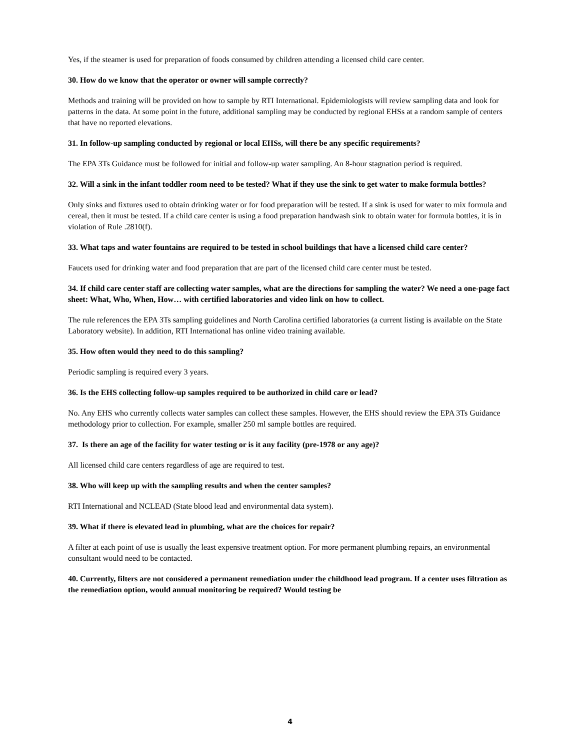Yes, if the steamer is used for preparation of foods consumed by children attending a licensed child care center.
30. How do we know that the operator or owner will sample correctly?
Methods and training will be provided on how to sample by RTI International. Epidemiologists will review sampling data and look for patterns in the data. At some point in the future, additional sampling may be conducted by regional EHSs at a random sample of centers that have no reported elevations.
31. In follow-up sampling conducted by regional or local EHSs, will there be any specific requirements?
The EPA 3Ts Guidance must be followed for initial and follow-up water sampling. An 8-hour stagnation period is required.
32. Will a sink in the infant toddler room need to be tested? What if they use the sink to get water to make formula bottles?
Only sinks and fixtures used to obtain drinking water or for food preparation will be tested. If a sink is used for water to mix formula and cereal, then it must be tested. If a child care center is using a food preparation handwash sink to obtain water for formula bottles, it is in violation of Rule .2810(f).
33. What taps and water fountains are required to be tested in school buildings that have a licensed child care center?
Faucets used for drinking water and food preparation that are part of the licensed child care center must be tested.
34. If child care center staff are collecting water samples, what are the directions for sampling the water? We need a one-page fact sheet: What, Who, When, How… with certified laboratories and video link on how to collect.
The rule references the EPA 3Ts sampling guidelines and North Carolina certified laboratories (a current listing is available on the State Laboratory website). In addition, RTI International has online video training available.
35. How often would they need to do this sampling?
Periodic sampling is required every 3 years.
36. Is the EHS collecting follow-up samples required to be authorized in child care or lead?
No. Any EHS who currently collects water samples can collect these samples. However, the EHS should review the EPA 3Ts Guidance methodology prior to collection. For example, smaller 250 ml sample bottles are required.
37. Is there an age of the facility for water testing or is it any facility (pre-1978 or any age)?
All licensed child care centers regardless of age are required to test.
38. Who will keep up with the sampling results and when the center samples?
RTI International and NCLEAD (State blood lead and environmental data system).
39. What if there is elevated lead in plumbing, what are the choices for repair?
A filter at each point of use is usually the least expensive treatment option. For more permanent plumbing repairs, an environmental consultant would need to be contacted.
40. Currently, filters are not considered a permanent remediation under the childhood lead program. If a center uses filtration as the remediation option, would annual monitoring be required? Would testing be
4